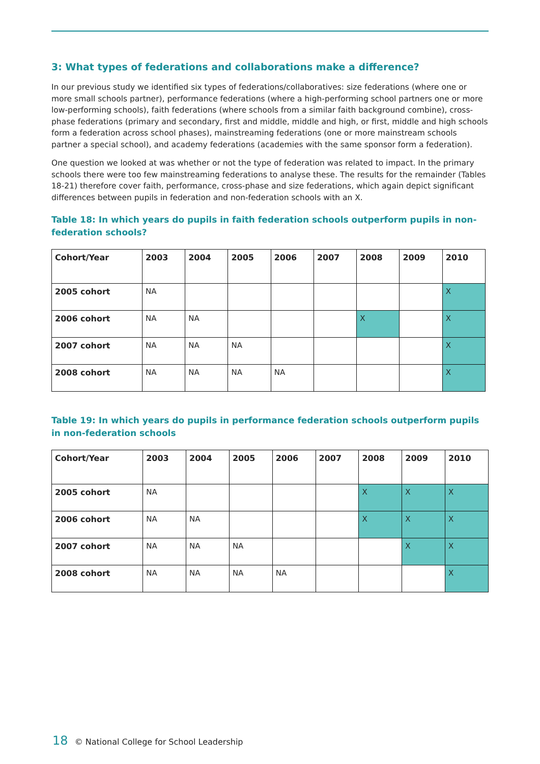3: What types of federations and collaborations make a difference?
In our previous study we identified six types of federations/collaboratives: size federations (where one or more small schools partner), performance federations (where a high-performing school partners one or more low-performing schools), faith federations (where schools from a similar faith background combine), cross-phase federations (primary and secondary, first and middle, middle and high, or first, middle and high schools form a federation across school phases), mainstreaming federations (one or more mainstream schools partner a special school), and academy federations (academies with the same sponsor form a federation).
One question we looked at was whether or not the type of federation was related to impact. In the primary schools there were too few mainstreaming federations to analyse these. The results for the remainder (Tables 18-21) therefore cover faith, performance, cross-phase and size federations, which again depict significant differences between pupils in federation and non-federation schools with an X.
Table 18: In which years do pupils in faith federation schools outperform pupils in non-federation schools?
| Cohort/Year | 2003 | 2004 | 2005 | 2006 | 2007 | 2008 | 2009 | 2010 |
| --- | --- | --- | --- | --- | --- | --- | --- | --- |
| 2005 cohort | NA | | | | | | | X |
| 2006 cohort | NA | NA | | | | X | | X |
| 2007 cohort | NA | NA | NA | | | | | X |
| 2008 cohort | NA | NA | NA | NA | | | | X |
Table 19: In which years do pupils in performance federation schools outperform pupils in non-federation schools
| Cohort/Year | 2003 | 2004 | 2005 | 2006 | 2007 | 2008 | 2009 | 2010 |
| --- | --- | --- | --- | --- | --- | --- | --- | --- |
| 2005 cohort | NA | | | | | X | X | X |
| 2006 cohort | NA | NA | | | | X | X | X |
| 2007 cohort | NA | NA | NA | | | | X | X |
| 2008 cohort | NA | NA | NA | NA | | | | X |
18 © National College for School Leadership